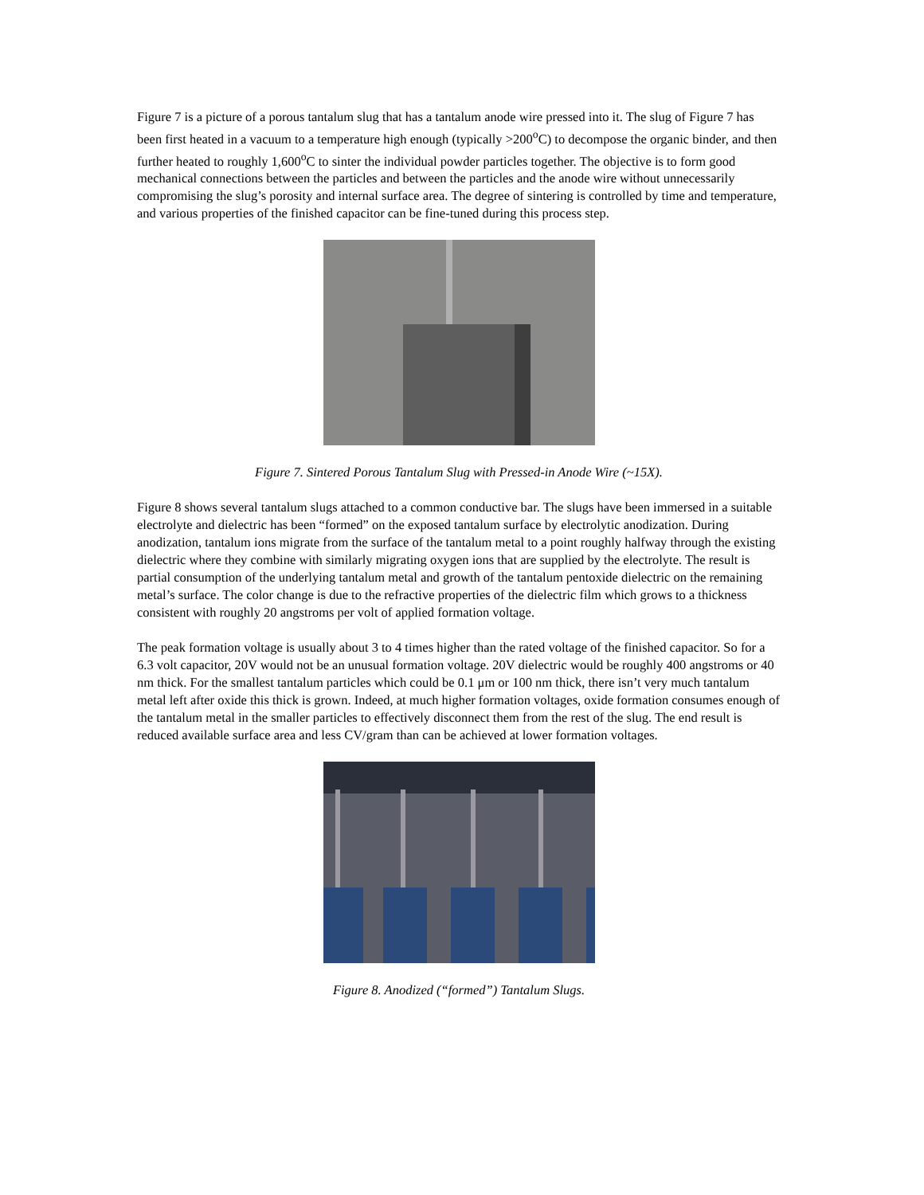Figure 7 is a picture of a porous tantalum slug that has a tantalum anode wire pressed into it. The slug of Figure 7 has been first heated in a vacuum to a temperature high enough (typically >200<sup>o</sup>C) to decompose the organic binder, and then further heated to roughly 1,600<sup>o</sup>C to sinter the individual powder particles together. The objective is to form good mechanical connections between the particles and between the particles and the anode wire without unnecessarily compromising the slug’s porosity and internal surface area. The degree of sintering is controlled by time and temperature, and various properties of the finished capacitor can be fine-tuned during this process step.
Figure 7. Sintered Porous Tantalum Slug with Pressed-in Anode Wire (~15X).
Figure 8 shows several tantalum slugs attached to a common conductive bar. The slugs have been immersed in a suitable electrolyte and dielectric has been “formed” on the exposed tantalum surface by electrolytic anodization. During anodization, tantalum ions migrate from the surface of the tantalum metal to a point roughly halfway through the existing dielectric where they combine with similarly migrating oxygen ions that are supplied by the electrolyte. The result is partial consumption of the underlying tantalum metal and growth of the tantalum pentoxide dielectric on the remaining metal’s surface. The color change is due to the refractive properties of the dielectric film which grows to a thickness consistent with roughly 20 angstroms per volt of applied formation voltage.
The peak formation voltage is usually about 3 to 4 times higher than the rated voltage of the finished capacitor. So for a 6.3 volt capacitor, 20V would not be an unusual formation voltage. 20V dielectric would be roughly 400 angstroms or 40 nm thick. For the smallest tantalum particles which could be 0.1 μm or 100 nm thick, there isn’t very much tantalum metal left after oxide this thick is grown. Indeed, at much higher formation voltages, oxide formation consumes enough of the tantalum metal in the smaller particles to effectively disconnect them from the rest of the slug. The end result is reduced available surface area and less CV/gram than can be achieved at lower formation voltages.
Figure 8. Anodized (“formed”) Tantalum Slugs.